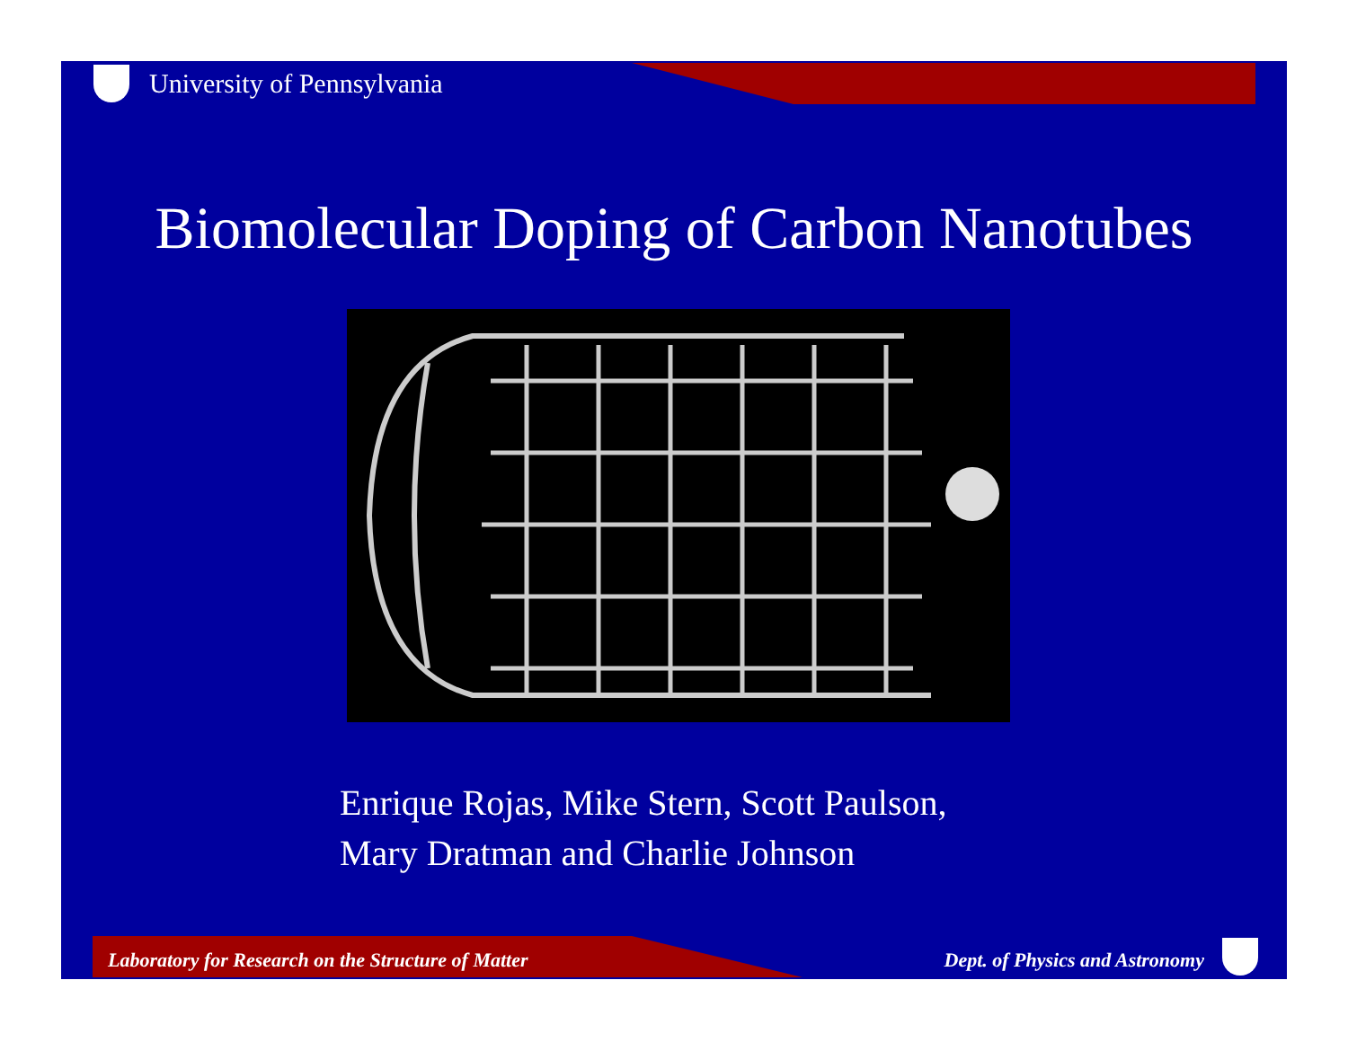University of Pennsylvania
Biomolecular Doping of Carbon Nanotubes
Enrique Rojas, Mike Stern, Scott Paulson,
Mary Dratman and Charlie Johnson
Laboratory for Research on the Structure of Matter Dept. of Physics and Astronomy